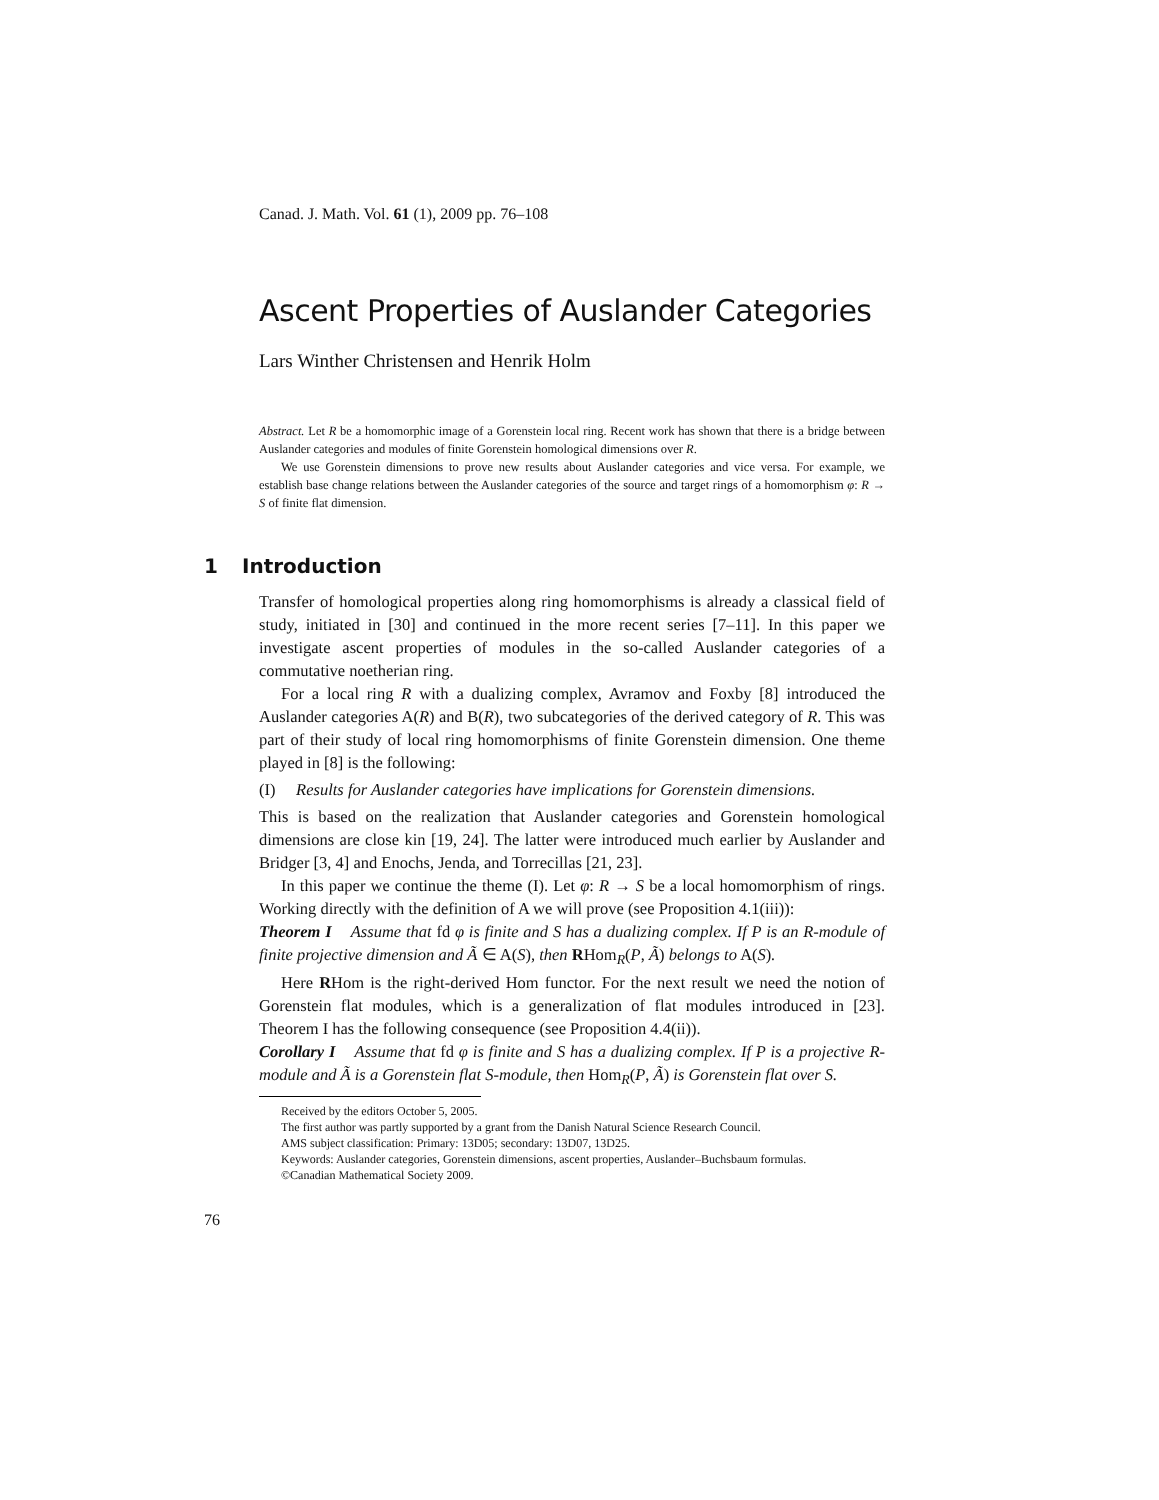Canad. J. Math. Vol. 61 (1), 2009 pp. 76–108
Ascent Properties of Auslander Categories
Lars Winther Christensen and Henrik Holm
Abstract. Let R be a homomorphic image of a Gorenstein local ring. Recent work has shown that there is a bridge between Auslander categories and modules of finite Gorenstein homological dimensions over R.
We use Gorenstein dimensions to prove new results about Auslander categories and vice versa. For example, we establish base change relations between the Auslander categories of the source and target rings of a homomorphism φ: R → S of finite flat dimension.
1 Introduction
Transfer of homological properties along ring homomorphisms is already a classical field of study, initiated in [30] and continued in the more recent series [7–11]. In this paper we investigate ascent properties of modules in the so-called Auslander categories of a commutative noetherian ring.
For a local ring R with a dualizing complex, Avramov and Foxby [8] introduced the Auslander categories A(R) and B(R), two subcategories of the derived category of R. This was part of their study of local ring homomorphisms of finite Gorenstein dimension. One theme played in [8] is the following:
(I) Results for Auslander categories have implications for Gorenstein dimensions.
This is based on the realization that Auslander categories and Gorenstein homological dimensions are close kin [19, 24]. The latter were introduced much earlier by Auslander and Bridger [3, 4] and Enochs, Jenda, and Torrecillas [21, 23].
In this paper we continue the theme (I). Let φ: R → S be a local homomorphism of rings. Working directly with the definition of A we will prove (see Proposition 4.1(iii)):
Theorem I Assume that fd φ is finite and S has a dualizing complex. If P is an R-module of finite projective dimension and Ã ∈ A(S), then RHom<sub>R</sub>(P, Ã) belongs to A(S).
Here RHom is the right-derived Hom functor. For the next result we need the notion of Gorenstein flat modules, which is a generalization of flat modules introduced in [23]. Theorem I has the following consequence (see Proposition 4.4(ii)).
Corollary I Assume that fd φ is finite and S has a dualizing complex. If P is a projective R-module and Ã is a Gorenstein flat S-module, then Hom<sub>R</sub>(P, Ã) is Gorenstein flat over S.
Received by the editors October 5, 2005.
The first author was partly supported by a grant from the Danish Natural Science Research Council.
AMS subject classification: Primary: 13D05; secondary: 13D07, 13D25.
Keywords: Auslander categories, Gorenstein dimensions, ascent properties, Auslander–Buchsbaum formulas.
©Canadian Mathematical Society 2009.
76